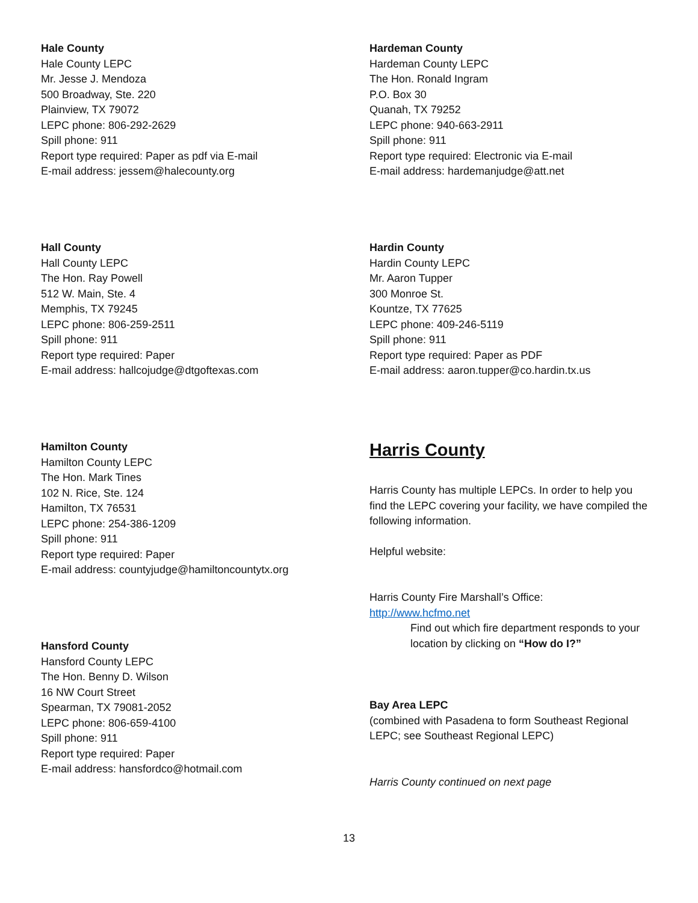Hale County
Hale County LEPC
Mr. Jesse J. Mendoza
500 Broadway, Ste. 220
Plainview, TX 79072
LEPC phone: 806-292-2629
Spill phone: 911
Report type required: Paper as pdf via E-mail
E-mail address: jessem@halecounty.org
Hall County
Hall County LEPC
The Hon. Ray Powell
512 W. Main, Ste. 4
Memphis, TX 79245
LEPC phone: 806-259-2511
Spill phone: 911
Report type required: Paper
E-mail address: hallcojudge@dtgoftexas.com
Hamilton County
Hamilton County LEPC
The Hon. Mark Tines
102 N. Rice, Ste. 124
Hamilton, TX 76531
LEPC phone: 254-386-1209
Spill phone: 911
Report type required: Paper
E-mail address: countyjudge@hamiltoncountytx.org
Hansford County
Hansford County LEPC
The Hon. Benny D. Wilson
16 NW Court Street
Spearman, TX 79081-2052
LEPC phone: 806-659-4100
Spill phone: 911
Report type required: Paper
E-mail address: hansfordco@hotmail.com
Hardeman County
Hardeman County LEPC
The Hon. Ronald Ingram
P.O. Box 30
Quanah, TX 79252
LEPC phone: 940-663-2911
Spill phone: 911
Report type required: Electronic via E-mail
E-mail address: hardemanjudge@att.net
Hardin County
Hardin County LEPC
Mr. Aaron Tupper
300 Monroe St.
Kountze, TX 77625
LEPC phone: 409-246-5119
Spill phone: 911
Report type required: Paper as PDF
E-mail address: aaron.tupper@co.hardin.tx.us
Harris County
Harris County has multiple LEPCs. In order to help you find the LEPC covering your facility, we have compiled the following information.
Helpful website:
Harris County Fire Marshall’s Office:
http://www.hcfmo.net
Find out which fire department responds to your location by clicking on “How do I?”
Bay Area LEPC
(combined with Pasadena to form Southeast Regional LEPC; see Southeast Regional LEPC)
Harris County continued on next page
13